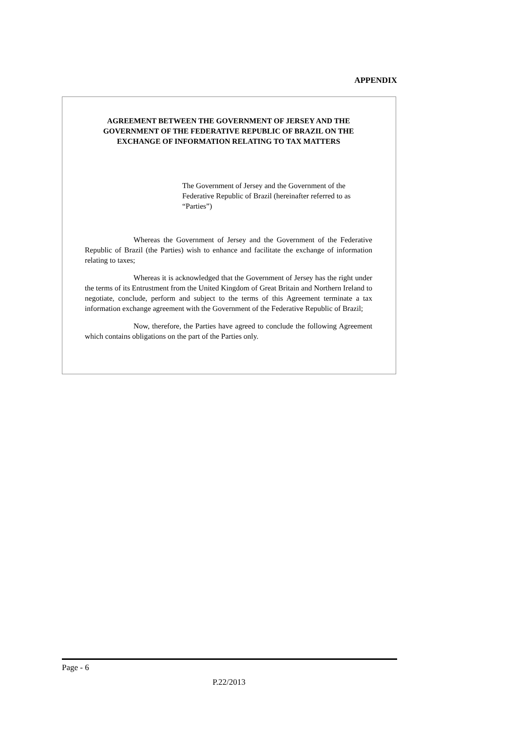APPENDIX
AGREEMENT BETWEEN THE GOVERNMENT OF JERSEY AND THE GOVERNMENT OF THE FEDERATIVE REPUBLIC OF BRAZIL ON THE EXCHANGE OF INFORMATION RELATING TO TAX MATTERS
The Government of Jersey and the Government of the Federative Republic of Brazil (hereinafter referred to as “Parties”)
Whereas the Government of Jersey and the Government of the Federative Republic of Brazil (the Parties) wish to enhance and facilitate the exchange of information relating to taxes;
Whereas it is acknowledged that the Government of Jersey has the right under the terms of its Entrustment from the United Kingdom of Great Britain and Northern Ireland to negotiate, conclude, perform and subject to the terms of this Agreement terminate a tax information exchange agreement with the Government of the Federative Republic of Brazil;
Now, therefore, the Parties have agreed to conclude the following Agreement which contains obligations on the part of the Parties only.
Page - 6
P.22/2013